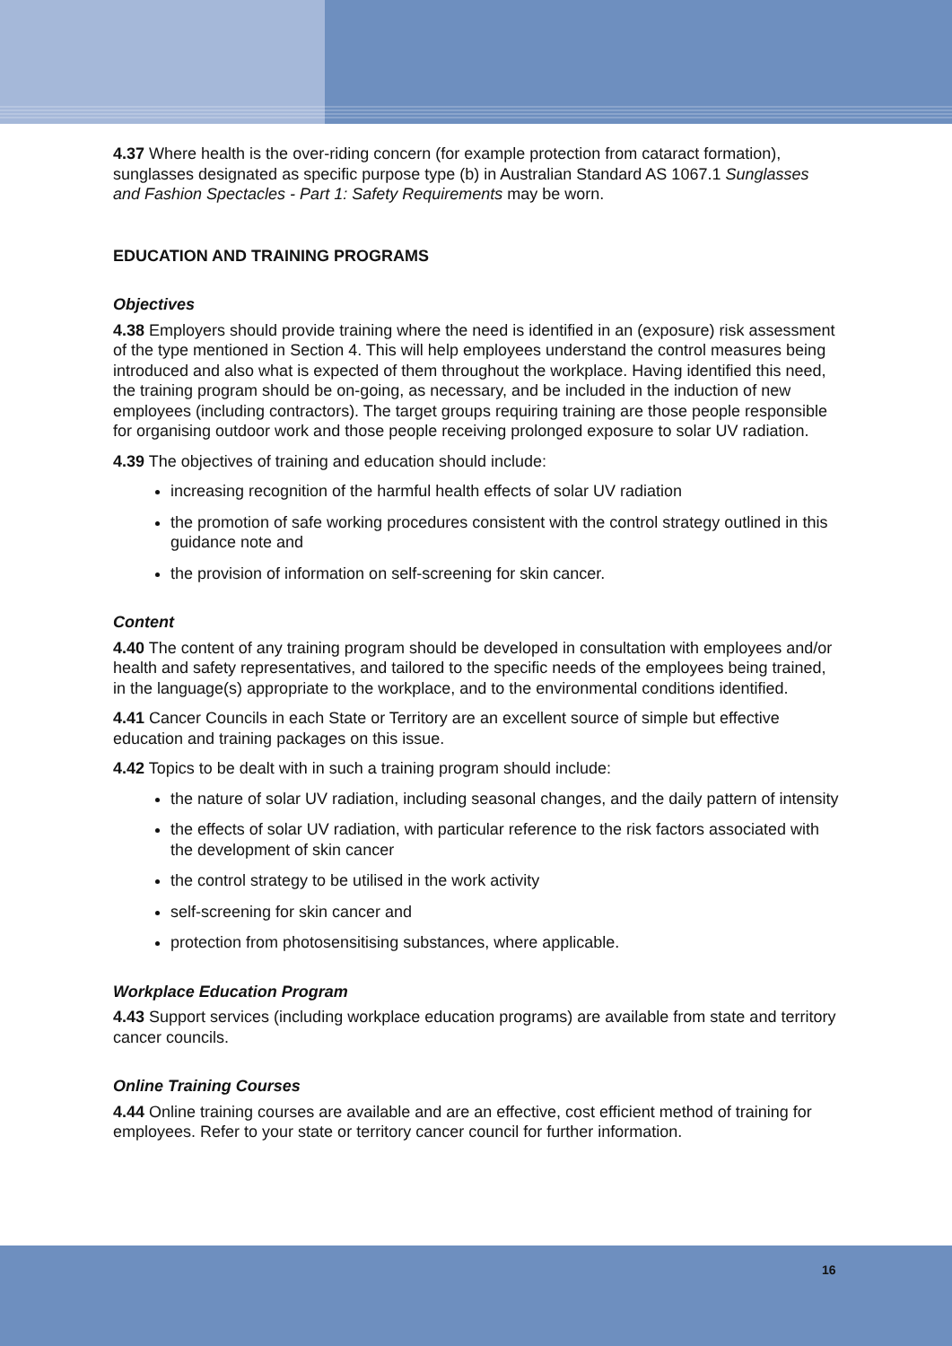4.37 Where health is the over-riding concern (for example protection from cataract formation), sunglasses designated as specific purpose type (b) in Australian Standard AS 1067.1 Sunglasses and Fashion Spectacles - Part 1: Safety Requirements may be worn.
EDUCATION AND TRAINING PROGRAMS
Objectives
4.38 Employers should provide training where the need is identified in an (exposure) risk assessment of the type mentioned in Section 4. This will help employees understand the control measures being introduced and also what is expected of them throughout the workplace. Having identified this need, the training program should be on-going, as necessary, and be included in the induction of new employees (including contractors). The target groups requiring training are those people responsible for organising outdoor work and those people receiving prolonged exposure to solar UV radiation.
4.39 The objectives of training and education should include:
increasing recognition of the harmful health effects of solar UV radiation
the promotion of safe working procedures consistent with the control strategy outlined in this guidance note and
the provision of information on self-screening for skin cancer.
Content
4.40 The content of any training program should be developed in consultation with employees and/or health and safety representatives, and tailored to the specific needs of the employees being trained, in the language(s) appropriate to the workplace, and to the environmental conditions identified.
4.41 Cancer Councils in each State or Territory are an excellent source of simple but effective education and training packages on this issue.
4.42 Topics to be dealt with in such a training program should include:
the nature of solar UV radiation, including seasonal changes, and the daily pattern of intensity
the effects of solar UV radiation, with particular reference to the risk factors associated with the development of skin cancer
the control strategy to be utilised in the work activity
self-screening for skin cancer and
protection from photosensitising substances, where applicable.
Workplace Education Program
4.43 Support services (including workplace education programs) are available from state and territory cancer councils.
Online Training Courses
4.44 Online training courses are available and are an effective, cost efficient method of training for employees. Refer to your state or territory cancer council for further information.
16